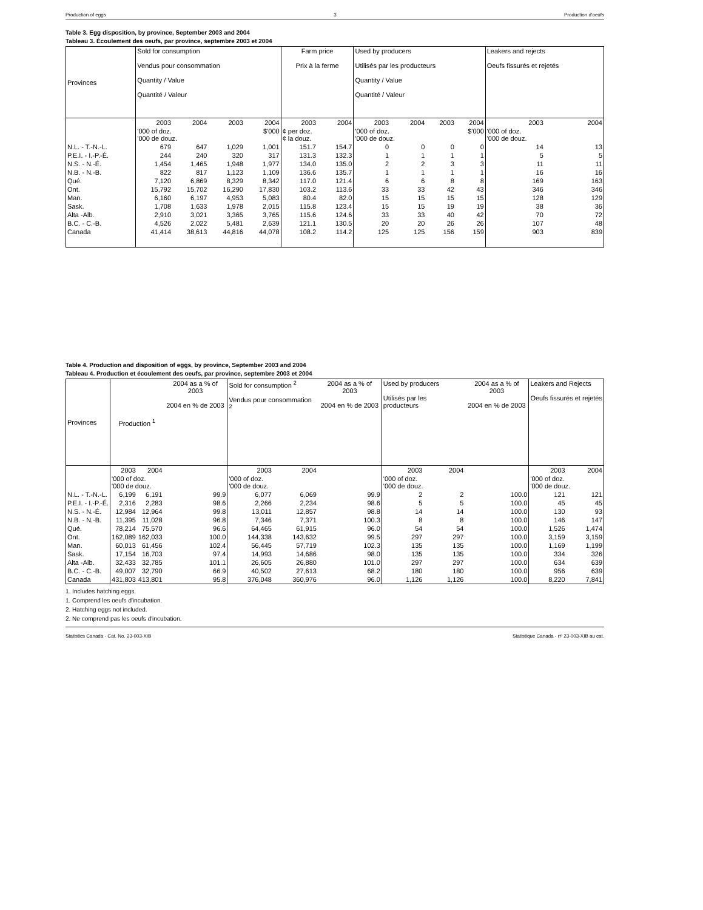Production of eggs 3 Production d'oeufs
Table 3. Egg disposition, by province, September 2003 and 2004
Tableau 3. Écoulement des oeufs, par province, septembre 2003 et 2004
| Provinces | Sold for consumption Vendus pour consommation Quantity / Value Quantité / Valeur | | | | Farm price Prix à la ferme | | Used by producers Utilisés par les producteurs Quantity / Value Quantité / Valeur | | | | Leakers and rejects Oeufs fissurés et rejetés | |
| --- | --- | --- | --- | --- | --- | --- | --- | --- | --- | --- | --- | --- |
| | 2003 | 2004 | 2003 | 2004 | 2003 | 2004 | 2003 | 2004 | 2003 | 2004 | 2003 | 2004 |
| | '000 of doz. '000 de douz. | | $'000 | | ¢ per doz. ¢ la douz. | | '000 of doz. '000 de douz. | | $'000 | | '000 of doz. '000 de douz. | |
| N.L. - T.-N.-L. | 679 | 647 | 1,029 | 1,001 | 151.7 | 154.7 | 0 | 0 | 0 | 0 | 14 | 13 |
| P.E.I. - I.-P.-É. | 244 | 240 | 320 | 317 | 131.3 | 132.3 | 1 | 1 | 1 | 1 | 5 | 5 |
| N.S. - N.-É. | 1,454 | 1,465 | 1,948 | 1,977 | 134.0 | 135.0 | 2 | 2 | 3 | 3 | 11 | 11 |
| N.B. - N.-B. | 822 | 817 | 1,123 | 1,109 | 136.6 | 135.7 | 1 | 1 | 1 | 1 | 16 | 16 |
| Qué. | 7,120 | 6,869 | 8,329 | 8,342 | 117.0 | 121.4 | 6 | 6 | 8 | 8 | 169 | 163 |
| Ont. | 15,792 | 15,702 | 16,290 | 17,830 | 103.2 | 113.6 | 33 | 33 | 42 | 43 | 346 | 346 |
| Man. | 6,160 | 6,197 | 4,953 | 5,083 | 80.4 | 82.0 | 15 | 15 | 15 | 15 | 128 | 129 |
| Sask. | 1,708 | 1,633 | 1,978 | 2,015 | 115.8 | 123.4 | 15 | 15 | 19 | 19 | 38 | 36 |
| Alta -Alb. | 2,910 | 3,021 | 3,365 | 3,765 | 115.6 | 124.6 | 33 | 33 | 40 | 42 | 70 | 72 |
| B.C. - C.-B. | 4,526 | 2,022 | 5,481 | 2,639 | 121.1 | 130.5 | 20 | 20 | 26 | 26 | 107 | 48 |
| Canada | 41,414 | 38,613 | 44,816 | 44,078 | 108.2 | 114.2 | 125 | 125 | 156 | 159 | 903 | 839 |
Table 4. Production and disposition of eggs, by province, September 2003 and 2004
Tableau 4. Production et écoulement des oeufs, par province, septembre 2003 et 2004
| Provinces | Production <sup>1</sup> | | 2004 as a % of 2003 2004 en % de 2003 | Sold for consumption <sup>2</sup> Vendus pour consommation <sup>2</sup> | | 2004 as a % of 2003 2004 en % de 2003 | Used by producers Utilisés par les producteurs | | 2004 as a % of 2003 2004 en % de 2003 | Leakers and Rejects Oeufs fissurés et rejetés | |
| --- | --- | --- | --- | --- | --- | --- | --- | --- | --- | --- | --- |
| | 2003 | 2004 | | 2003 | 2004 | | 2003 | 2004 | | 2003 | 2004 |
| | '000 of doz. '000 de douz. | | | '000 of doz. '000 de douz. | | | '000 of doz. '000 de douz. | | | '000 of doz. '000 de douz. | |
| N.L. - T.-N.-L. | 6,199 | 6,191 | 99.9 | 6,077 | 6,069 | 99.9 | 2 | 2 | 100.0 | 121 | 121 |
| P.E.I. - I.-P.-É. | 2,316 | 2,283 | 98.6 | 2,266 | 2,234 | 98.6 | 5 | 5 | 100.0 | 45 | 45 |
| N.S. - N.-É. | 12,984 | 12,964 | 99.8 | 13,011 | 12,857 | 98.8 | 14 | 14 | 100.0 | 130 | 93 |
| N.B. - N.-B. | 11,395 | 11,028 | 96.8 | 7,346 | 7,371 | 100.3 | 8 | 8 | 100.0 | 146 | 147 |
| Qué. | 78,214 | 75,570 | 96.6 | 64,465 | 61,915 | 96.0 | 54 | 54 | 100.0 | 1,526 | 1,474 |
| Ont. | 162,089 | 162,033 | 100.0 | 144,338 | 143,632 | 99.5 | 297 | 297 | 100.0 | 3,159 | 3,159 |
| Man. | 60,013 | 61,456 | 102.4 | 56,445 | 57,719 | 102.3 | 135 | 135 | 100.0 | 1,169 | 1,199 |
| Sask. | 17,154 | 16,703 | 97.4 | 14,993 | 14,686 | 98.0 | 135 | 135 | 100.0 | 334 | 326 |
| Alta -Alb. | 32,433 | 32,785 | 101.1 | 26,605 | 26,880 | 101.0 | 297 | 297 | 100.0 | 634 | 639 |
| B.C. - C.-B. | 49,007 | 32,790 | 66.9 | 40,502 | 27,613 | 68.2 | 180 | 180 | 100.0 | 956 | 639 |
| Canada | 431,803 | 413,801 | 95.8 | 376,048 | 360,976 | 96.0 | 1,126 | 1,126 | 100.0 | 8,220 | 7,841 |
1. Includes hatching eggs.
1. Comprend les oeufs d'incubation.
2. Hatching eggs not included.
2. Ne comprend pas les oeufs d'incubation.
Statistics Canada - Cat. No. 23-003-XIB Statistique Canada - nº 23-003-XIB au cat.